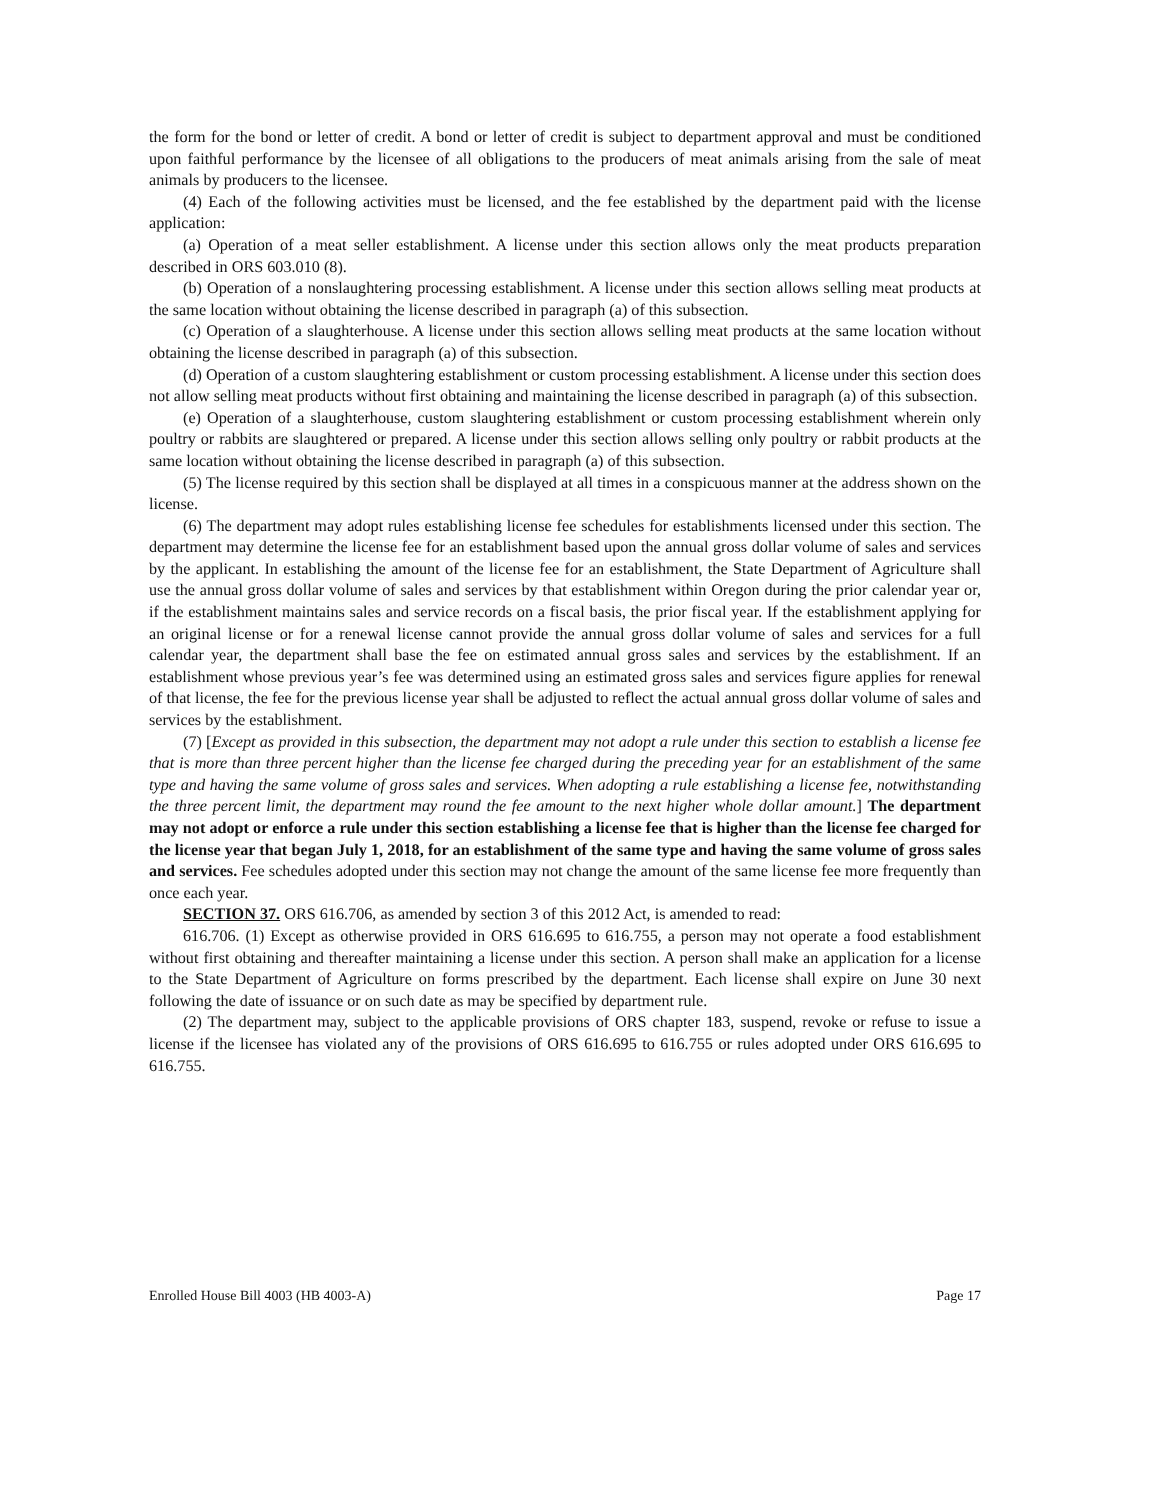the form for the bond or letter of credit. A bond or letter of credit is subject to department approval and must be conditioned upon faithful performance by the licensee of all obligations to the producers of meat animals arising from the sale of meat animals by producers to the licensee.
(4) Each of the following activities must be licensed, and the fee established by the department paid with the license application:
(a) Operation of a meat seller establishment. A license under this section allows only the meat products preparation described in ORS 603.010 (8).
(b) Operation of a nonslaughtering processing establishment. A license under this section allows selling meat products at the same location without obtaining the license described in paragraph (a) of this subsection.
(c) Operation of a slaughterhouse. A license under this section allows selling meat products at the same location without obtaining the license described in paragraph (a) of this subsection.
(d) Operation of a custom slaughtering establishment or custom processing establishment. A license under this section does not allow selling meat products without first obtaining and maintaining the license described in paragraph (a) of this subsection.
(e) Operation of a slaughterhouse, custom slaughtering establishment or custom processing establishment wherein only poultry or rabbits are slaughtered or prepared. A license under this section allows selling only poultry or rabbit products at the same location without obtaining the license described in paragraph (a) of this subsection.
(5) The license required by this section shall be displayed at all times in a conspicuous manner at the address shown on the license.
(6) The department may adopt rules establishing license fee schedules for establishments licensed under this section. The department may determine the license fee for an establishment based upon the annual gross dollar volume of sales and services by the applicant. In establishing the amount of the license fee for an establishment, the State Department of Agriculture shall use the annual gross dollar volume of sales and services by that establishment within Oregon during the prior calendar year or, if the establishment maintains sales and service records on a fiscal basis, the prior fiscal year. If the establishment applying for an original license or for a renewal license cannot provide the annual gross dollar volume of sales and services for a full calendar year, the department shall base the fee on estimated annual gross sales and services by the establishment. If an establishment whose previous year’s fee was determined using an estimated gross sales and services figure applies for renewal of that license, the fee for the previous license year shall be adjusted to reflect the actual annual gross dollar volume of sales and services by the establishment.
(7) [Except as provided in this subsection, the department may not adopt a rule under this section to establish a license fee that is more than three percent higher than the license fee charged during the preceding year for an establishment of the same type and having the same volume of gross sales and services. When adopting a rule establishing a license fee, notwithstanding the three percent limit, the department may round the fee amount to the next higher whole dollar amount.] The department may not adopt or enforce a rule under this section establishing a license fee that is higher than the license fee charged for the license year that began July 1, 2018, for an establishment of the same type and having the same volume of gross sales and services. Fee schedules adopted under this section may not change the amount of the same license fee more frequently than once each year.
SECTION 37. ORS 616.706, as amended by section 3 of this 2012 Act, is amended to read:
616.706. (1) Except as otherwise provided in ORS 616.695 to 616.755, a person may not operate a food establishment without first obtaining and thereafter maintaining a license under this section. A person shall make an application for a license to the State Department of Agriculture on forms prescribed by the department. Each license shall expire on June 30 next following the date of issuance or on such date as may be specified by department rule.
(2) The department may, subject to the applicable provisions of ORS chapter 183, suspend, revoke or refuse to issue a license if the licensee has violated any of the provisions of ORS 616.695 to 616.755 or rules adopted under ORS 616.695 to 616.755.
Enrolled House Bill 4003 (HB 4003-A) Page 17